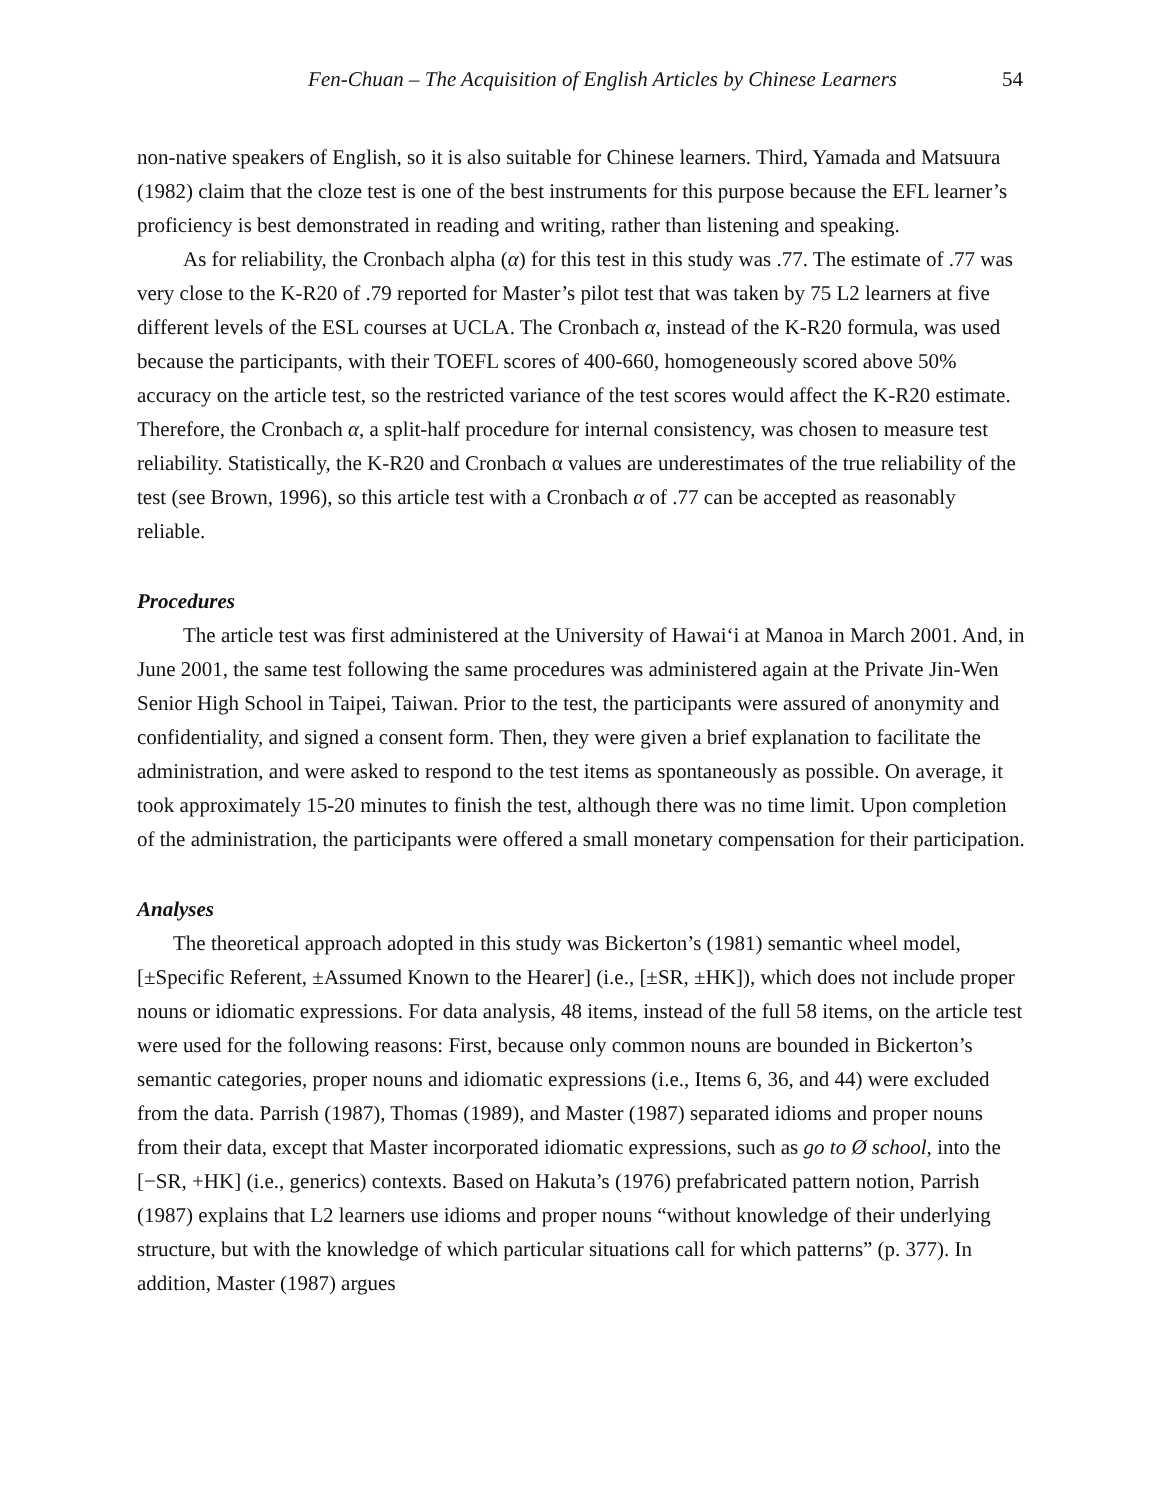Fen-Chuan – The Acquisition of English Articles by Chinese Learners 54
non-native speakers of English, so it is also suitable for Chinese learners. Third, Yamada and Matsuura (1982) claim that the cloze test is one of the best instruments for this purpose because the EFL learner’s proficiency is best demonstrated in reading and writing, rather than listening and speaking.
As for reliability, the Cronbach alpha (α) for this test in this study was .77. The estimate of .77 was very close to the K-R20 of .79 reported for Master’s pilot test that was taken by 75 L2 learners at five different levels of the ESL courses at UCLA. The Cronbach α, instead of the K-R20 formula, was used because the participants, with their TOEFL scores of 400-660, homogeneously scored above 50% accuracy on the article test, so the restricted variance of the test scores would affect the K-R20 estimate. Therefore, the Cronbach α, a split-half procedure for internal consistency, was chosen to measure test reliability. Statistically, the K-R20 and Cronbach α values are underestimates of the true reliability of the test (see Brown, 1996), so this article test with a Cronbach α of .77 can be accepted as reasonably reliable.
Procedures
The article test was first administered at the University of Hawai‘i at Manoa in March 2001. And, in June 2001, the same test following the same procedures was administered again at the Private Jin-Wen Senior High School in Taipei, Taiwan. Prior to the test, the participants were assured of anonymity and confidentiality, and signed a consent form. Then, they were given a brief explanation to facilitate the administration, and were asked to respond to the test items as spontaneously as possible. On average, it took approximately 15-20 minutes to finish the test, although there was no time limit. Upon completion of the administration, the participants were offered a small monetary compensation for their participation.
Analyses
The theoretical approach adopted in this study was Bickerton’s (1981) semantic wheel model, [±Specific Referent, ±Assumed Known to the Hearer] (i.e., [±SR, ±HK]), which does not include proper nouns or idiomatic expressions. For data analysis, 48 items, instead of the full 58 items, on the article test were used for the following reasons: First, because only common nouns are bounded in Bickerton’s semantic categories, proper nouns and idiomatic expressions (i.e., Items 6, 36, and 44) were excluded from the data. Parrish (1987), Thomas (1989), and Master (1987) separated idioms and proper nouns from their data, except that Master incorporated idiomatic expressions, such as go to Ø school, into the [−SR, +HK] (i.e., generics) contexts. Based on Hakuta’s (1976) prefabricated pattern notion, Parrish (1987) explains that L2 learners use idioms and proper nouns “without knowledge of their underlying structure, but with the knowledge of which particular situations call for which patterns” (p. 377). In addition, Master (1987) argues